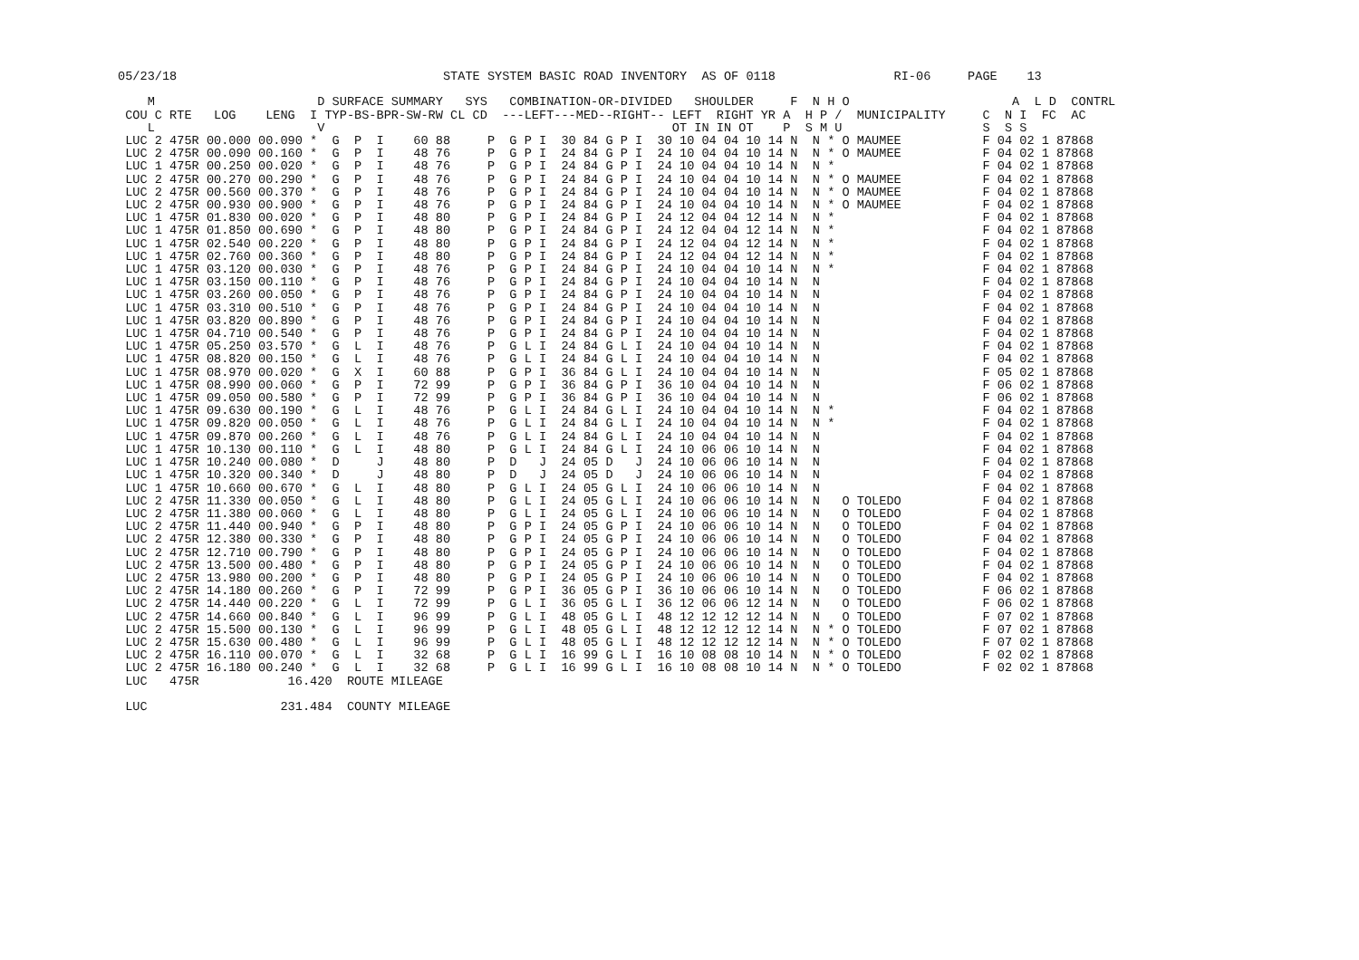05/23/18                                    STATE SYSTEM BASIC ROAD INVENTORY  AS OF 0118                RI-06     PAGE    13

    M                      D SURFACE SUMMARY   SYS   COMBINATION-OR-DIVIDED   SHOULDER     F  N H O                      A  L D  CONTRL
 COU C RTE   LOG    LENG  I TYP-BS-BPR-SW-RW CL CD  ---LEFT---MED--RIGHT-- LEFT  RIGHT YR A  H P /  MUNICIPALITY     C  N I  FC  AC
    L                      V                                               OT IN IN OT    P  S M U                   S  S S
 LUC 2 475R 00.000 00.090 *  G  P  I    60 88     P  G P I  30 84 G P I  30 10 04 04 10 14 N  N * O MAUMEE           F 04 02 1 87868
 LUC 2 475R 00.090 00.160 *  G  P  I    48 76     P  G P I  24 84 G P I  24 10 04 04 10 14 N  N * O MAUMEE           F 04 02 1 87868
 LUC 1 475R 00.250 00.020 *  G  P  I    48 76     P  G P I  24 84 G P I  24 10 04 04 10 14 N  N *                    F 04 02 1 87868
 LUC 2 475R 00.270 00.290 *  G  P  I    48 76     P  G P I  24 84 G P I  24 10 04 04 10 14 N  N * O MAUMEE           F 04 02 1 87868
 LUC 2 475R 00.560 00.370 *  G  P  I    48 76     P  G P I  24 84 G P I  24 10 04 04 10 14 N  N * O MAUMEE           F 04 02 1 87868
 LUC 2 475R 00.930 00.900 *  G  P  I    48 76     P  G P I  24 84 G P I  24 10 04 04 10 14 N  N * O MAUMEE           F 04 02 1 87868
 LUC 1 475R 01.830 00.020 *  G  P  I    48 80     P  G P I  24 84 G P I  24 12 04 04 12 14 N  N *                    F 04 02 1 87868
 LUC 1 475R 01.850 00.690 *  G  P  I    48 80     P  G P I  24 84 G P I  24 12 04 04 12 14 N  N *                    F 04 02 1 87868
 LUC 1 475R 02.540 00.220 *  G  P  I    48 80     P  G P I  24 84 G P I  24 12 04 04 12 14 N  N *                    F 04 02 1 87868
 LUC 1 475R 02.760 00.360 *  G  P  I    48 80     P  G P I  24 84 G P I  24 12 04 04 12 14 N  N *                    F 04 02 1 87868
 LUC 1 475R 03.120 00.030 *  G  P  I    48 76     P  G P I  24 84 G P I  24 10 04 04 10 14 N  N *                    F 04 02 1 87868
 LUC 1 475R 03.150 00.110 *  G  P  I    48 76     P  G P I  24 84 G P I  24 10 04 04 10 14 N  N                      F 04 02 1 87868
 LUC 1 475R 03.260 00.050 *  G  P  I    48 76     P  G P I  24 84 G P I  24 10 04 04 10 14 N  N                      F 04 02 1 87868
 LUC 1 475R 03.310 00.510 *  G  P  I    48 76     P  G P I  24 84 G P I  24 10 04 04 10 14 N  N                      F 04 02 1 87868
 LUC 1 475R 03.820 00.890 *  G  P  I    48 76     P  G P I  24 84 G P I  24 10 04 04 10 14 N  N                      F 04 02 1 87868
 LUC 1 475R 04.710 00.540 *  G  P  I    48 76     P  G P I  24 84 G P I  24 10 04 04 10 14 N  N                      F 04 02 1 87868
 LUC 1 475R 05.250 03.570 *  G  L  I    48 76     P  G L I  24 84 G L I  24 10 04 04 10 14 N  N                      F 04 02 1 87868
 LUC 1 475R 08.820 00.150 *  G  L  I    48 76     P  G L I  24 84 G L I  24 10 04 04 10 14 N  N                      F 04 02 1 87868
 LUC 1 475R 08.970 00.020 *  G  X  I    60 88     P  G P I  36 84 G L I  24 10 04 04 10 14 N  N                      F 05 02 1 87868
 LUC 1 475R 08.990 00.060 *  G  P  I    72 99     P  G P I  36 84 G P I  36 10 04 04 10 14 N  N                      F 06 02 1 87868
 LUC 1 475R 09.050 00.580 *  G  P  I    72 99     P  G P I  36 84 G P I  36 10 04 04 10 14 N  N                      F 06 02 1 87868
 LUC 1 475R 09.630 00.190 *  G  L  I    48 76     P  G L I  24 84 G L I  24 10 04 04 10 14 N  N *                    F 04 02 1 87868
 LUC 1 475R 09.820 00.050 *  G  L  I    48 76     P  G L I  24 84 G L I  24 10 04 04 10 14 N  N *                    F 04 02 1 87868
 LUC 1 475R 09.870 00.260 *  G  L  I    48 76     P  G L I  24 84 G L I  24 10 04 04 10 14 N  N                      F 04 02 1 87868
 LUC 1 475R 10.130 00.110 *  G  L  I    48 80     P  G L I  24 84 G L I  24 10 06 06 10 14 N  N                      F 04 02 1 87868
 LUC 1 475R 10.240 00.080 *  D     J    48 80     P  D   J  24 05 D   J  24 10 06 06 10 14 N  N                      F 04 02 1 87868
 LUC 1 475R 10.320 00.340 *  D     J    48 80     P  D   J  24 05 D   J  24 10 06 06 10 14 N  N                      F 04 02 1 87868
 LUC 1 475R 10.660 00.670 *  G  L  I    48 80     P  G L I  24 05 G L I  24 10 06 06 10 14 N  N                      F 04 02 1 87868
 LUC 2 475R 11.330 00.050 *  G  L  I    48 80     P  G L I  24 05 G L I  24 10 06 06 10 14 N  N   O TOLEDO           F 04 02 1 87868
 LUC 2 475R 11.380 00.060 *  G  L  I    48 80     P  G L I  24 05 G L I  24 10 06 06 10 14 N  N   O TOLEDO           F 04 02 1 87868
 LUC 2 475R 11.440 00.940 *  G  P  I    48 80     P  G P I  24 05 G P I  24 10 06 06 10 14 N  N   O TOLEDO           F 04 02 1 87868
 LUC 2 475R 12.380 00.330 *  G  P  I    48 80     P  G P I  24 05 G P I  24 10 06 06 10 14 N  N   O TOLEDO           F 04 02 1 87868
 LUC 2 475R 12.710 00.790 *  G  P  I    48 80     P  G P I  24 05 G P I  24 10 06 06 10 14 N  N   O TOLEDO           F 04 02 1 87868
 LUC 2 475R 13.500 00.480 *  G  P  I    48 80     P  G P I  24 05 G P I  24 10 06 06 10 14 N  N   O TOLEDO           F 04 02 1 87868
 LUC 2 475R 13.980 00.200 *  G  P  I    48 80     P  G P I  24 05 G P I  24 10 06 06 10 14 N  N   O TOLEDO           F 04 02 1 87868
 LUC 2 475R 14.180 00.260 *  G  P  I    72 99     P  G P I  36 05 G P I  36 10 06 06 10 14 N  N   O TOLEDO           F 06 02 1 87868
 LUC 2 475R 14.440 00.220 *  G  L  I    72 99     P  G L I  36 05 G L I  36 12 06 06 12 14 N  N   O TOLEDO           F 06 02 1 87868
 LUC 2 475R 14.660 00.840 *  G  L  I    96 99     P  G L I  48 05 G L I  48 12 12 12 12 14 N  N   O TOLEDO           F 07 02 1 87868
 LUC 2 475R 15.500 00.130 *  G  L  I    96 99     P  G L I  48 05 G L I  48 12 12 12 12 14 N  N * O TOLEDO           F 07 02 1 87868
 LUC 2 475R 15.630 00.480 *  G  L  I    96 99     P  G L I  48 05 G L I  48 12 12 12 12 14 N  N * O TOLEDO           F 07 02 1 87868
 LUC 2 475R 16.110 00.070 *  G  L  I    32 68     P  G L I  16 99 G L I  16 10 08 08 10 14 N  N * O TOLEDO           F 02 02 1 87868
 LUC 2 475R 16.180 00.240 *  G  L  I    32 68     P  G L I  16 99 G L I  16 10 08 08 10 14 N  N * O TOLEDO           F 02 02 1 87868
 LUC   475R            16.420  ROUTE MILEAGE

 LUC                  231.484  COUNTY MILEAGE